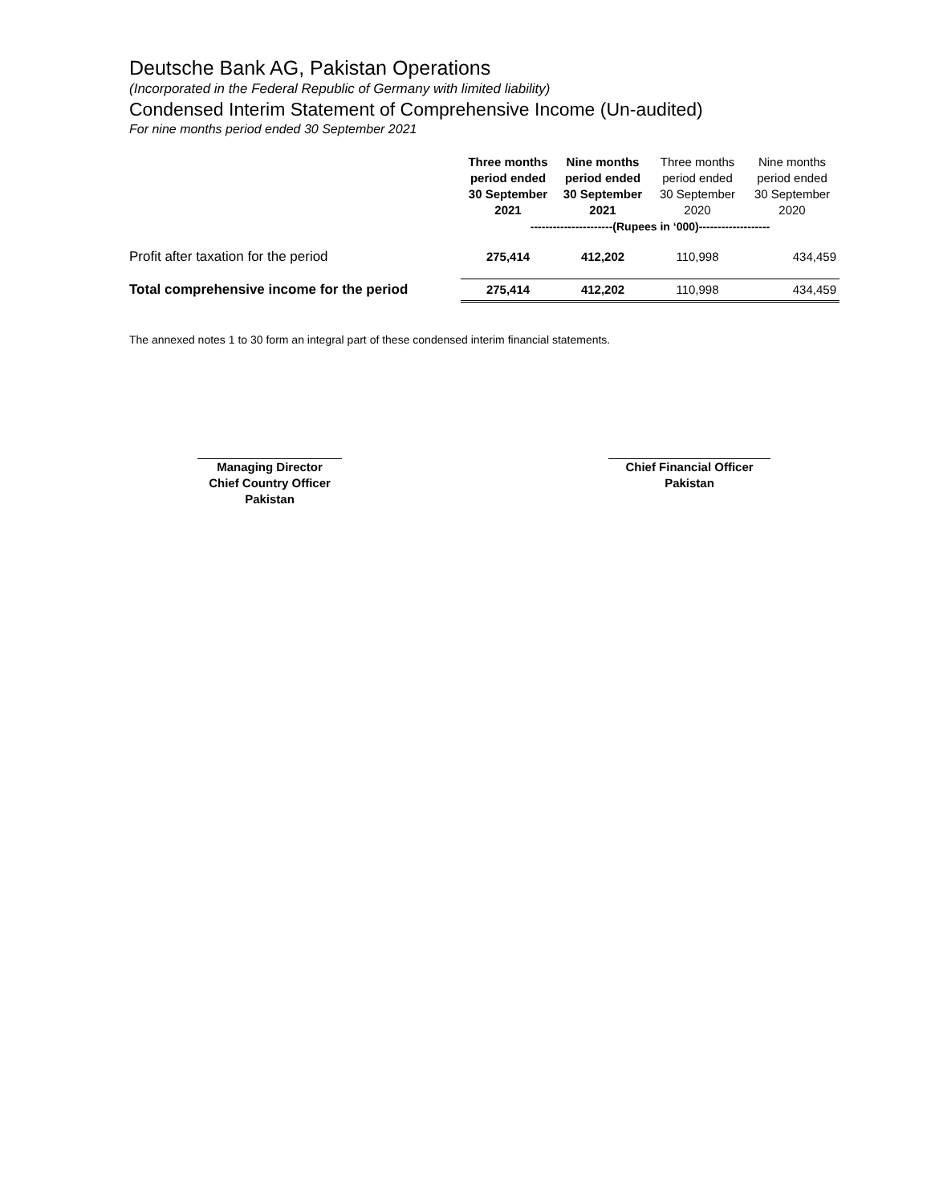Deutsche Bank AG, Pakistan Operations
(Incorporated in the Federal Republic of Germany with limited liability)
Condensed Interim Statement of Comprehensive Income (Un-audited)
For nine months period ended 30 September 2021
| | Three months period ended 30 September 2021 | Nine months period ended 30 September 2021 | Three months period ended 30 September 2020 | Nine months period ended 30 September 2020 |
| --- | --- | --- | --- | --- |
| | ----------------------(Rupees in ‘000)------------------- | | | |
| Profit after taxation for the period | 275,414 | 412,202 | 110,998 | 434,459 |
| Total comprehensive income for the period | 275,414 | 412,202 | 110,998 | 434,459 |
The annexed notes 1 to 30 form an integral part of these condensed interim financial statements.
Managing Director
Chief Country Officer
Pakistan
Chief Financial Officer
Pakistan